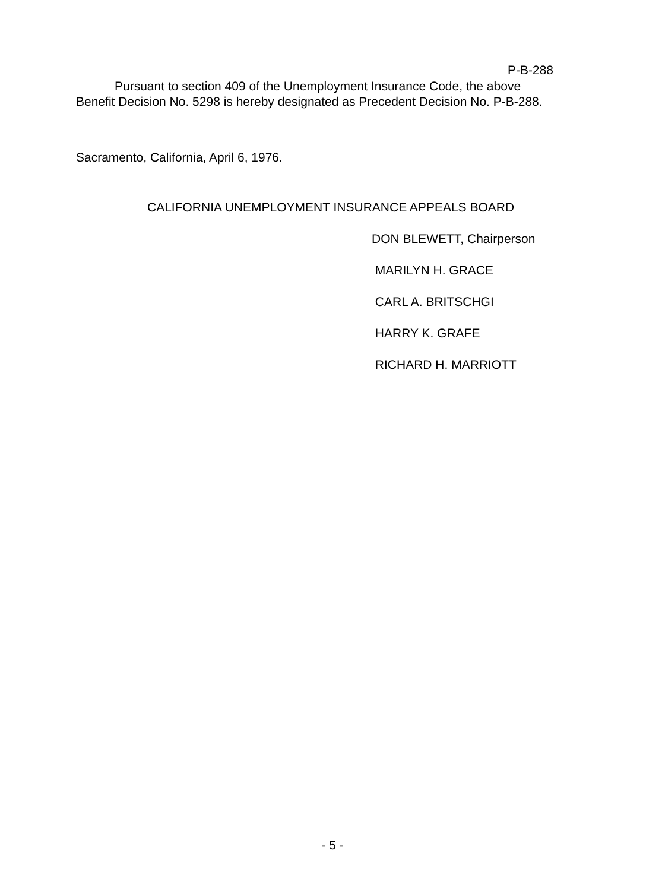P-B-288
Pursuant to section 409 of the Unemployment Insurance Code, the above Benefit Decision No. 5298 is hereby designated as Precedent Decision No. P-B-288.
Sacramento, California, April 6, 1976.
CALIFORNIA UNEMPLOYMENT INSURANCE APPEALS BOARD
DON BLEWETT, Chairperson
MARILYN H. GRACE
CARL A. BRITSCHGI
HARRY K. GRAFE
RICHARD H. MARRIOTT
- 5 -